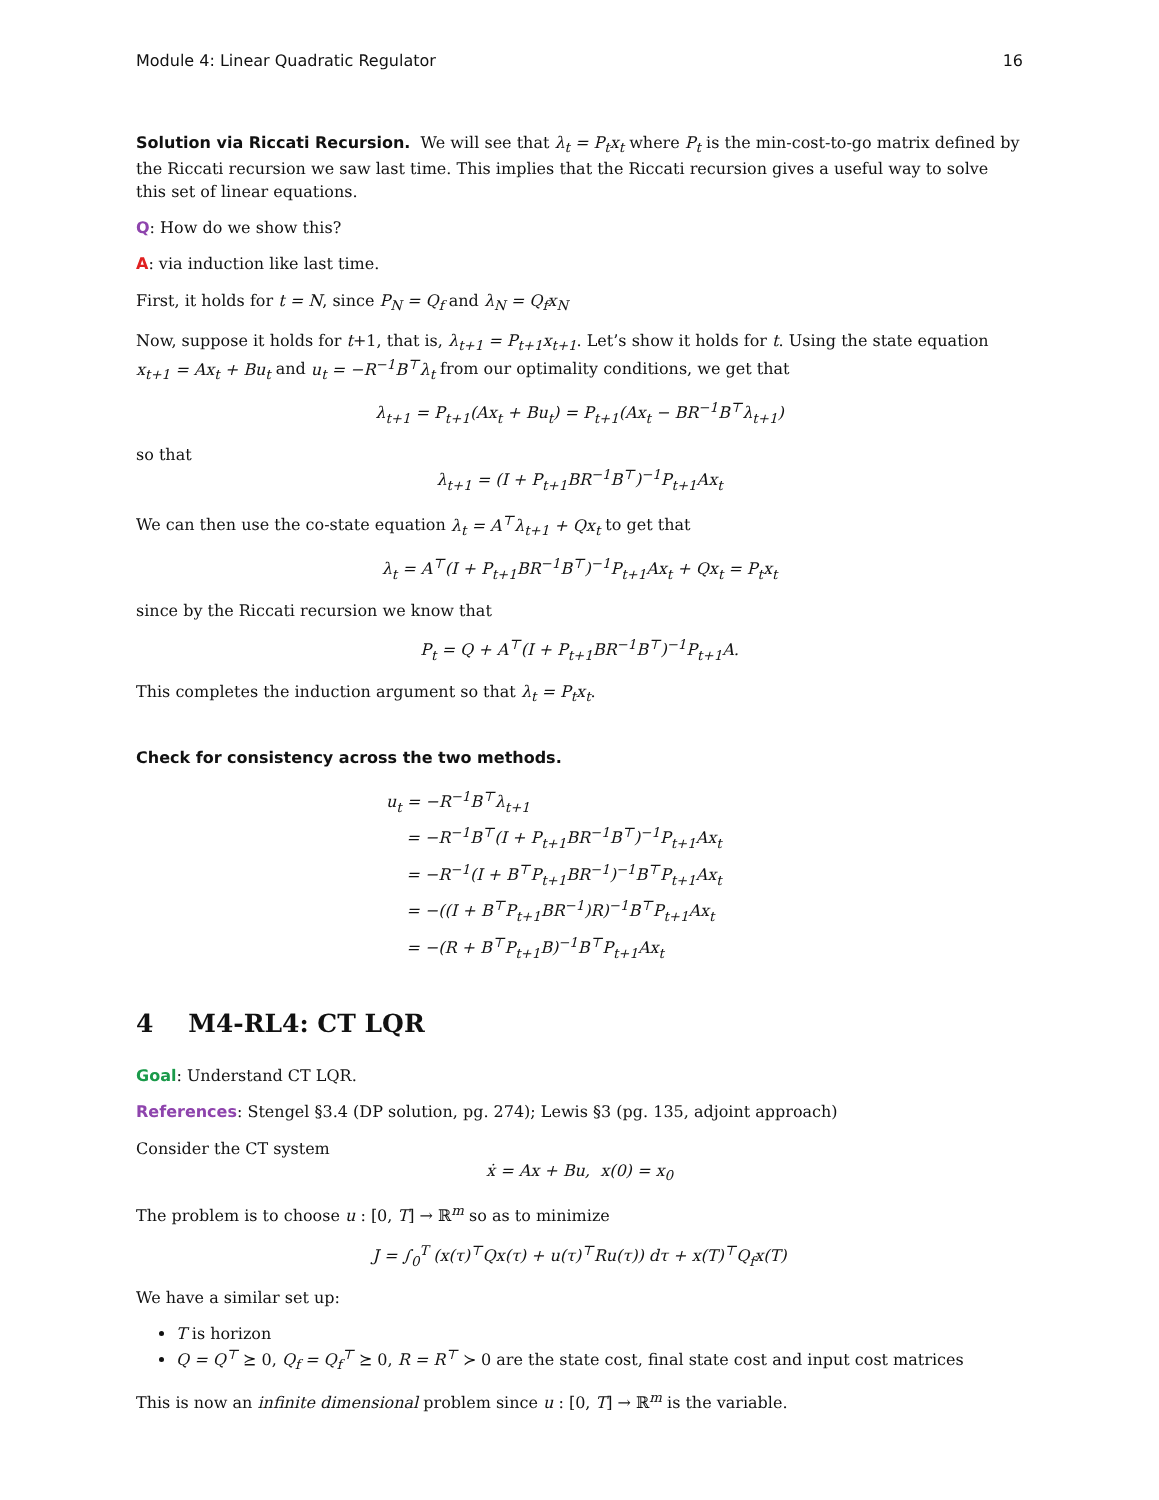Module 4: Linear Quadratic Regulator 16
Solution via Riccati Recursion. We will see that λ<sub>t</sub> = P<sub>t</sub>x<sub>t</sub> where P<sub>t</sub> is the min-cost-to-go matrix defined by the Riccati recursion we saw last time. This implies that the Riccati recursion gives a useful way to solve this set of linear equations.
Q: How do we show this?
A: via induction like last time.
First, it holds for t = N, since P<sub>N</sub> = Q<sub>f</sub> and λ<sub>N</sub> = Q<sub>f</sub>x<sub>N</sub>
Now, suppose it holds for t+1, that is, λ<sub>t+1</sub> = P<sub>t+1</sub>x<sub>t+1</sub>. Let’s show it holds for t. Using the state equation x<sub>t+1</sub> = Ax<sub>t</sub> + Bu<sub>t</sub> and u<sub>t</sub> = −R<sup>−1</sup>B<sup>⊤</sup>λ<sub>t</sub> from our optimality conditions, we get that
λ<sub>t+1</sub> = P<sub>t+1</sub>(Ax<sub>t</sub> + Bu<sub>t</sub>) = P<sub>t+1</sub>(Ax<sub>t</sub> − BR<sup>−1</sup>B<sup>⊤</sup>λ<sub>t+1</sub>)
so that
λ<sub>t+1</sub> = (I + P<sub>t+1</sub>BR<sup>−1</sup>B<sup>⊤</sup>)<sup>−1</sup>P<sub>t+1</sub>Ax<sub>t</sub>
We can then use the co-state equation λ<sub>t</sub> = A<sup>⊤</sup>λ<sub>t+1</sub> + Qx<sub>t</sub> to get that
λ<sub>t</sub> = A<sup>⊤</sup>(I + P<sub>t+1</sub>BR<sup>−1</sup>B<sup>⊤</sup>)<sup>−1</sup>P<sub>t+1</sub>Ax<sub>t</sub> + Qx<sub>t</sub> = P<sub>t</sub>x<sub>t</sub>
since by the Riccati recursion we know that
P<sub>t</sub> = Q + A<sup>⊤</sup>(I + P<sub>t+1</sub>BR<sup>−1</sup>B<sup>⊤</sup>)<sup>−1</sup>P<sub>t+1</sub>A.
This completes the induction argument so that λ<sub>t</sub> = P<sub>t</sub>x<sub>t</sub>.
Check for consistency across the two methods.
u<sub>t</sub> = −R<sup>−1</sup>B<sup>⊤</sup>λ<sub>t+1</sub>
= −R<sup>−1</sup>B<sup>⊤</sup>(I + P<sub>t+1</sub>BR<sup>−1</sup>B<sup>⊤</sup>)<sup>−1</sup>P<sub>t+1</sub>Ax<sub>t</sub>
= −R<sup>−1</sup>(I + B<sup>⊤</sup>P<sub>t+1</sub>BR<sup>−1</sup>)<sup>−1</sup>B<sup>⊤</sup>P<sub>t+1</sub>Ax<sub>t</sub>
= −((I + B<sup>⊤</sup>P<sub>t+1</sub>BR<sup>−1</sup>)R)<sup>−1</sup>B<sup>⊤</sup>P<sub>t+1</sub>Ax<sub>t</sub>
= −(R + B<sup>⊤</sup>P<sub>t+1</sub>B)<sup>−1</sup>B<sup>⊤</sup>P<sub>t+1</sub>Ax<sub>t</sub>
4 M4-RL4: CT LQR
Goal: Understand CT LQR.
References: Stengel §3.4 (DP solution, pg. 274); Lewis §3 (pg. 135, adjoint approach)
Consider the CT system
ẋ = Ax + Bu, x(0) = x<sub>0</sub>
The problem is to choose u : [0, T] → ℝ<sup>m</sup> so as to minimize
J = ∫<sub>0</sub><sup>T</sup> (x(τ)<sup>⊤</sup>Qx(τ) + u(τ)<sup>⊤</sup>Ru(τ)) dτ + x(T)<sup>⊤</sup>Q<sub>f</sub>x(T)
We have a similar set up:
T is horizon
Q = Q<sup>⊤</sup> ⪰ 0, Q<sub>f</sub> = Q<sub>f</sub><sup>⊤</sup> ⪰ 0, R = R<sup>⊤</sup> ≻ 0 are the state cost, final state cost and input cost matrices
This is now an infinite dimensional problem since u : [0, T] → ℝ<sup>m</sup> is the variable.